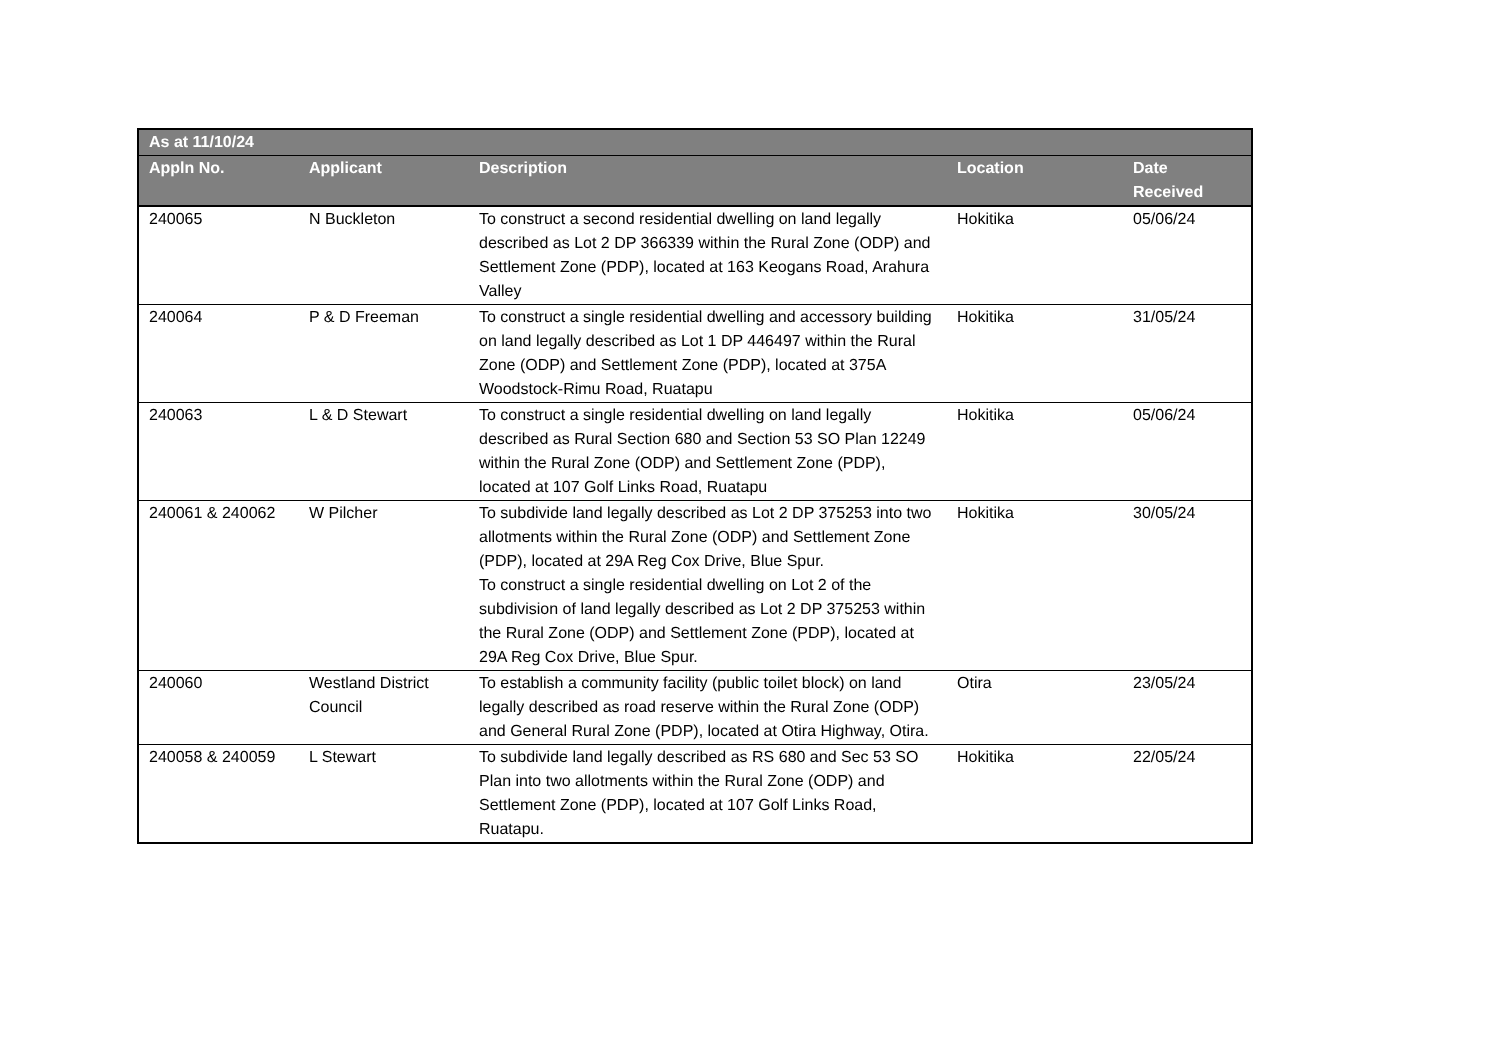| As at 11/10/24 | | | | |
| --- | --- | --- | --- | --- |
| Appln No. | Applicant | Description | Location | Date Received |
| 240065 | N Buckleton | To construct a second residential dwelling on land legally described as Lot 2 DP 366339 within the Rural Zone (ODP) and Settlement Zone (PDP), located at 163 Keogans Road, Arahura Valley | Hokitika | 05/06/24 |
| 240064 | P & D Freeman | To construct a single residential dwelling and accessory building on land legally described as Lot 1 DP 446497 within the Rural Zone (ODP) and Settlement Zone (PDP), located at 375A Woodstock-Rimu Road, Ruatapu | Hokitika | 31/05/24 |
| 240063 | L & D Stewart | To construct a single residential dwelling on land legally described as Rural Section 680 and Section 53 SO Plan 12249 within the Rural Zone (ODP) and Settlement Zone (PDP), located at 107 Golf Links Road, Ruatapu | Hokitika | 05/06/24 |
| 240061 & 240062 | W Pilcher | To subdivide land legally described as Lot 2 DP 375253 into two allotments within the Rural Zone (ODP) and Settlement Zone (PDP), located at 29A Reg Cox Drive, Blue Spur. To construct a single residential dwelling on Lot 2 of the subdivision of land legally described as Lot 2 DP 375253 within the Rural Zone (ODP) and Settlement Zone (PDP), located at 29A Reg Cox Drive, Blue Spur. | Hokitika | 30/05/24 |
| 240060 | Westland District Council | To establish a community facility (public toilet block) on land legally described as road reserve within the Rural Zone (ODP) and General Rural Zone (PDP), located at Otira Highway, Otira. | Otira | 23/05/24 |
| 240058 & 240059 | L Stewart | To subdivide land legally described as RS 680 and Sec 53 SO Plan into two allotments within the Rural Zone (ODP) and Settlement Zone (PDP), located at 107 Golf Links Road, Ruatapu. | Hokitika | 22/05/24 |